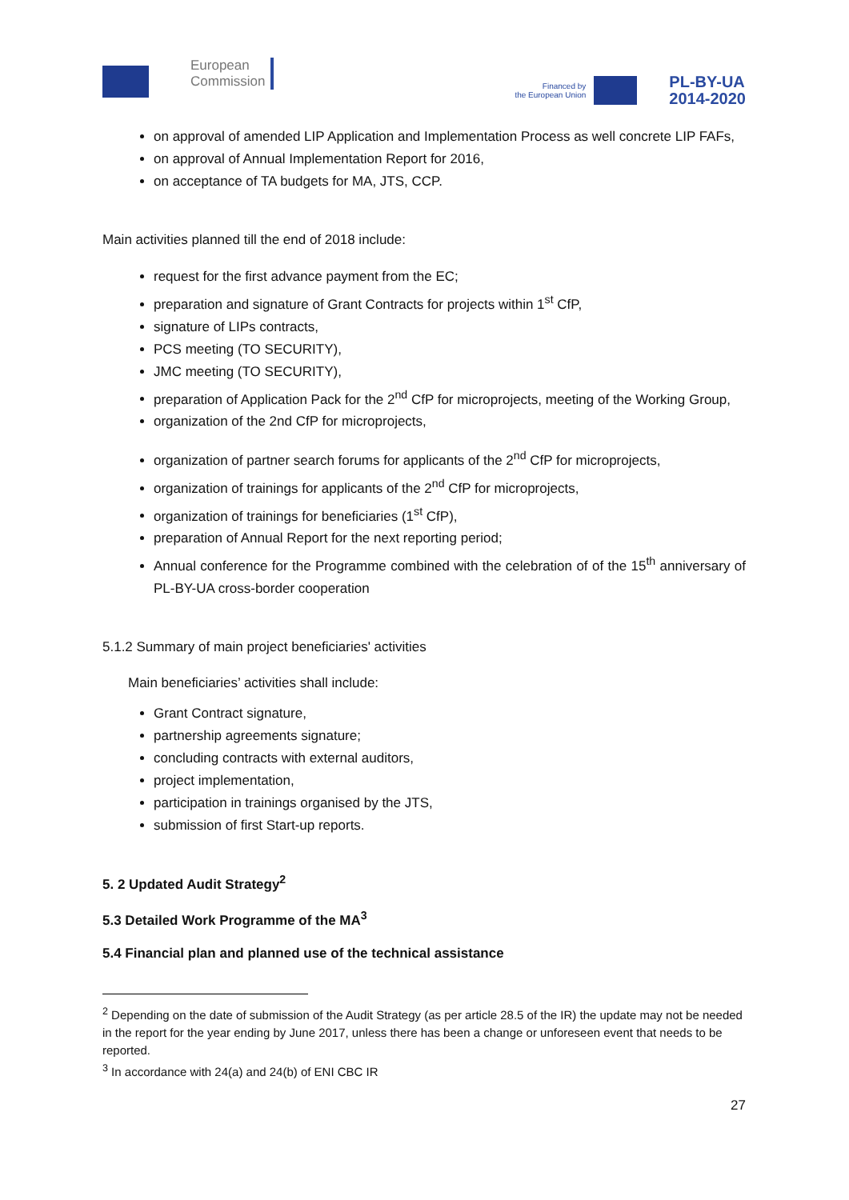European
Commission
Financed by
the European Union
PL-BY-UA
2014-2020
on approval of amended LIP Application and Implementation Process as well concrete LIP FAFs,
on approval of Annual Implementation Report for 2016,
on acceptance of TA budgets for MA, JTS, CCP.
Main activities planned till the end of 2018 include:
request for the first advance payment from the EC;
preparation and signature of Grant Contracts for projects within 1<sup>st</sup> CfP,
signature of LIPs contracts,
PCS meeting (TO SECURITY),
JMC meeting (TO SECURITY),
preparation of Application Pack for the 2<sup>nd</sup> CfP for microprojects, meeting of the Working Group,
organization of the 2nd CfP for microprojects,
organization of partner search forums for applicants of the 2<sup>nd</sup> CfP for microprojects,
organization of trainings for applicants of the 2<sup>nd</sup> CfP for microprojects,
organization of trainings for beneficiaries (1<sup>st</sup> CfP),
preparation of Annual Report for the next reporting period;
Annual conference for the Programme combined with the celebration of of the 15<sup>th</sup> anniversary of PL-BY-UA cross-border cooperation
5.1.2 Summary of main project beneficiaries' activities
Main beneficiaries’ activities shall include:
Grant Contract signature,
partnership agreements signature;
concluding contracts with external auditors,
project implementation,
participation in trainings organised by the JTS,
submission of first Start-up reports.
5. 2 Updated Audit Strategy<sup>2</sup>
5.3 Detailed Work Programme of the MA<sup>3</sup>
5.4 Financial plan and planned use of the technical assistance
<sup>2</sup> Depending on the date of submission of the Audit Strategy (as per article 28.5 of the IR) the update may not be needed in the report for the year ending by June 2017, unless there has been a change or unforeseen event that needs to be reported.
<sup>3</sup> In accordance with 24(a) and 24(b) of ENI CBC IR
27